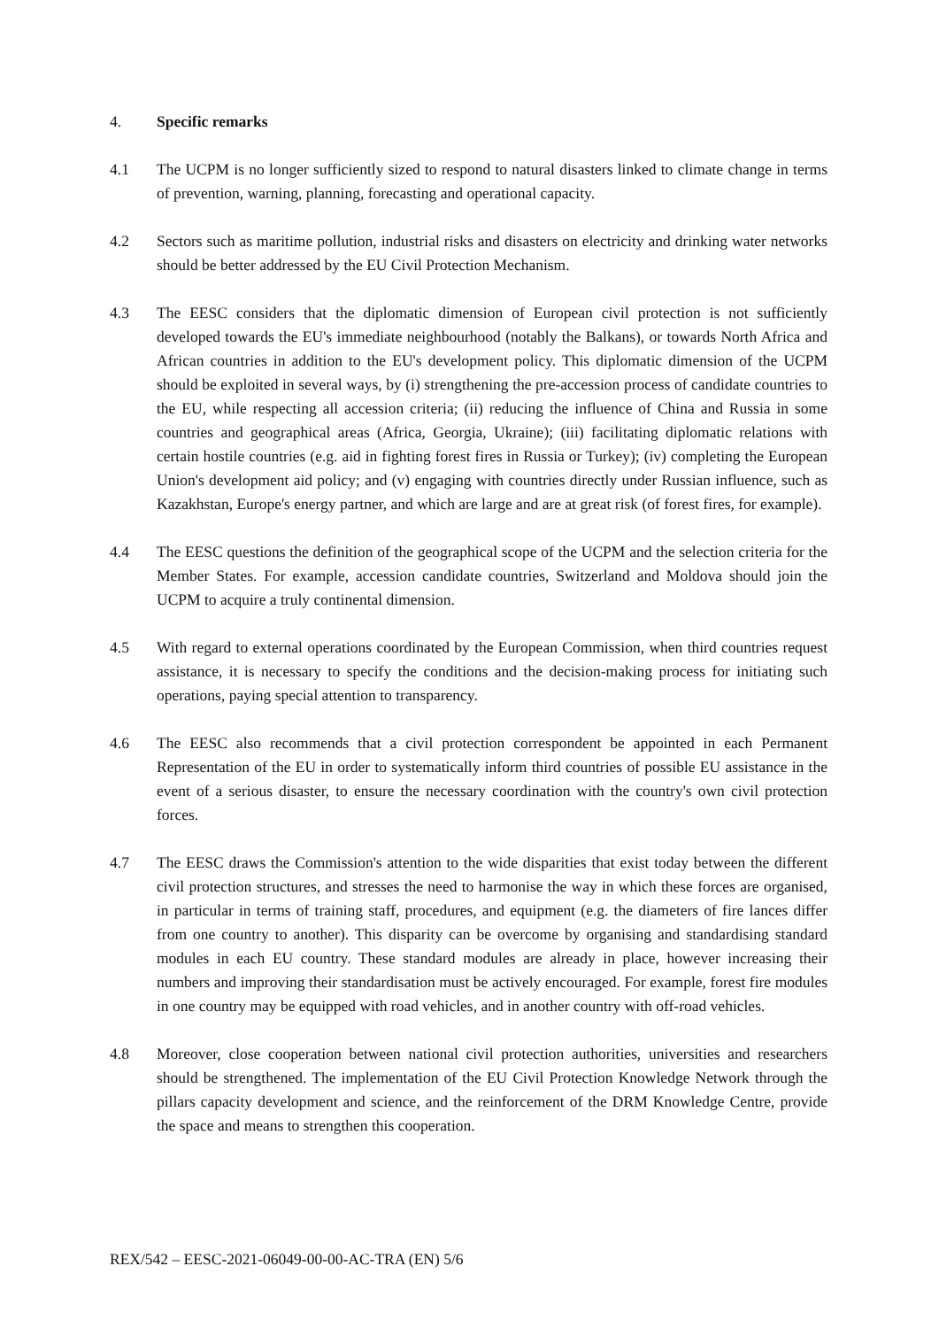4. Specific remarks
4.1 The UCPM is no longer sufficiently sized to respond to natural disasters linked to climate change in terms of prevention, warning, planning, forecasting and operational capacity.
4.2 Sectors such as maritime pollution, industrial risks and disasters on electricity and drinking water networks should be better addressed by the EU Civil Protection Mechanism.
4.3 The EESC considers that the diplomatic dimension of European civil protection is not sufficiently developed towards the EU's immediate neighbourhood (notably the Balkans), or towards North Africa and African countries in addition to the EU's development policy. This diplomatic dimension of the UCPM should be exploited in several ways, by (i) strengthening the pre-accession process of candidate countries to the EU, while respecting all accession criteria; (ii) reducing the influence of China and Russia in some countries and geographical areas (Africa, Georgia, Ukraine); (iii) facilitating diplomatic relations with certain hostile countries (e.g. aid in fighting forest fires in Russia or Turkey); (iv) completing the European Union's development aid policy; and (v) engaging with countries directly under Russian influence, such as Kazakhstan, Europe's energy partner, and which are large and are at great risk (of forest fires, for example).
4.4 The EESC questions the definition of the geographical scope of the UCPM and the selection criteria for the Member States. For example, accession candidate countries, Switzerland and Moldova should join the UCPM to acquire a truly continental dimension.
4.5 With regard to external operations coordinated by the European Commission, when third countries request assistance, it is necessary to specify the conditions and the decision-making process for initiating such operations, paying special attention to transparency.
4.6 The EESC also recommends that a civil protection correspondent be appointed in each Permanent Representation of the EU in order to systematically inform third countries of possible EU assistance in the event of a serious disaster, to ensure the necessary coordination with the country's own civil protection forces.
4.7 The EESC draws the Commission's attention to the wide disparities that exist today between the different civil protection structures, and stresses the need to harmonise the way in which these forces are organised, in particular in terms of training staff, procedures, and equipment (e.g. the diameters of fire lances differ from one country to another). This disparity can be overcome by organising and standardising standard modules in each EU country. These standard modules are already in place, however increasing their numbers and improving their standardisation must be actively encouraged. For example, forest fire modules in one country may be equipped with road vehicles, and in another country with off-road vehicles.
4.8 Moreover, close cooperation between national civil protection authorities, universities and researchers should be strengthened. The implementation of the EU Civil Protection Knowledge Network through the pillars capacity development and science, and the reinforcement of the DRM Knowledge Centre, provide the space and means to strengthen this cooperation.
REX/542 – EESC-2021-06049-00-00-AC-TRA (EN) 5/6